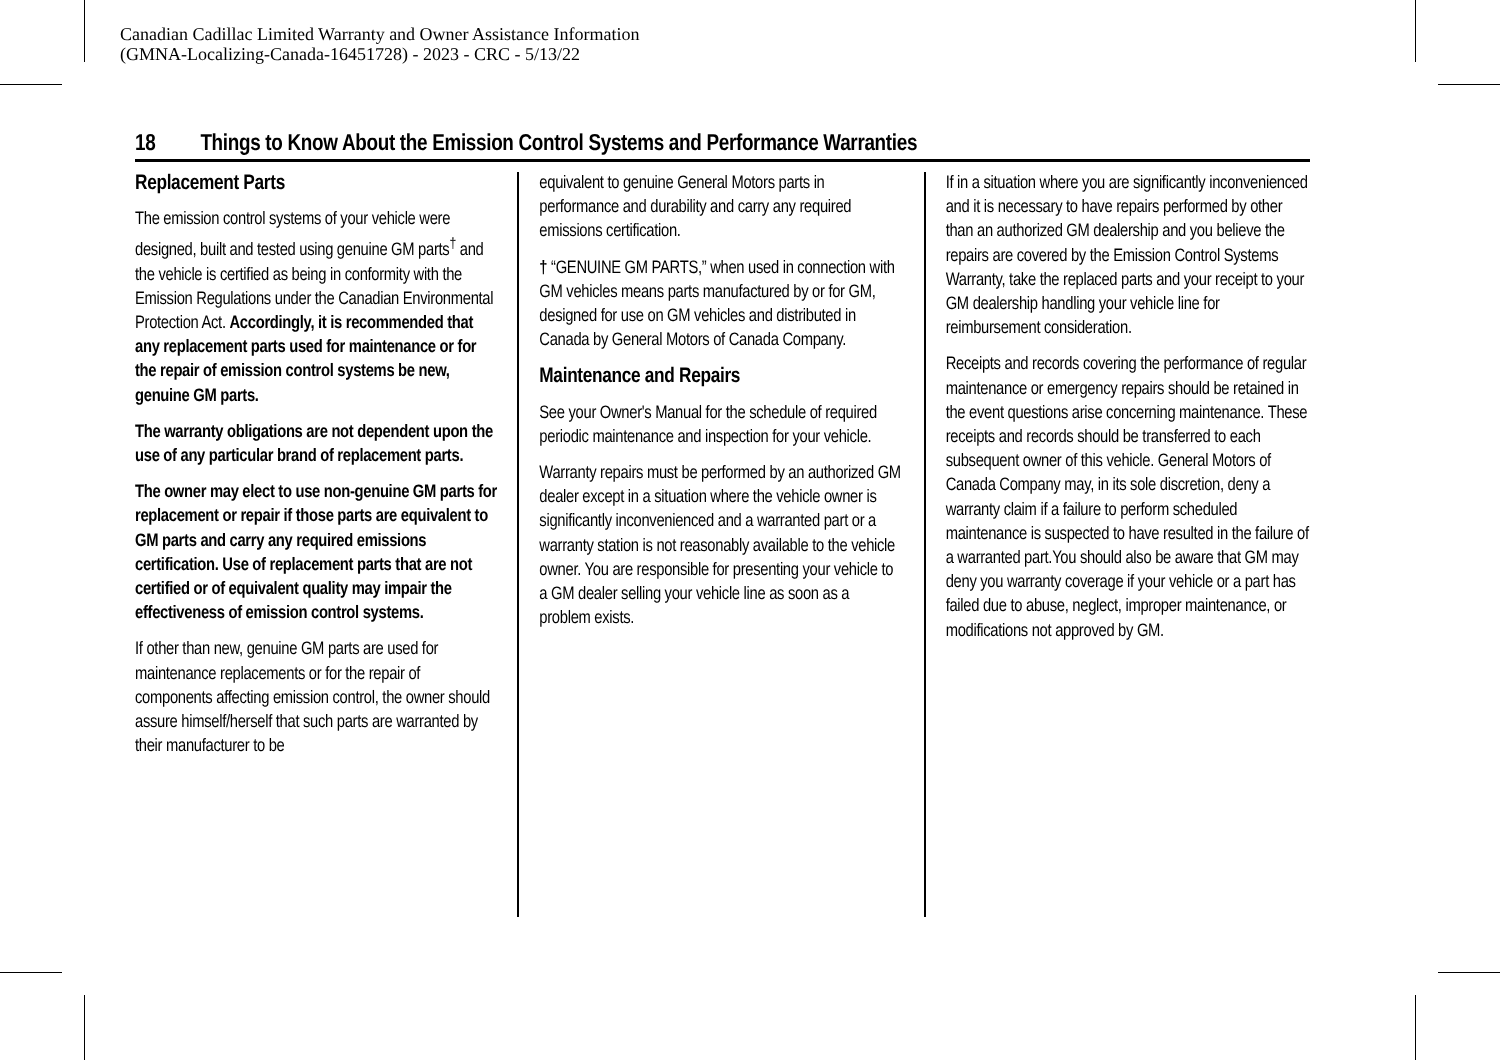Canadian Cadillac Limited Warranty and Owner Assistance Information
(GMNA-Localizing-Canada-16451728) - 2023 - CRC - 5/13/22
18 Things to Know About the Emission Control Systems and Performance Warranties
Replacement Parts
The emission control systems of your vehicle were designed, built and tested using genuine GM parts<sup>†</sup> and the vehicle is certified as being in conformity with the Emission Regulations under the Canadian Environmental Protection Act. Accordingly, it is recommended that any replacement parts used for maintenance or for the repair of emission control systems be new, genuine GM parts.
The warranty obligations are not dependent upon the use of any particular brand of replacement parts.
The owner may elect to use non-genuine GM parts for replacement or repair if those parts are equivalent to GM parts and carry any required emissions certification. Use of replacement parts that are not certified or of equivalent quality may impair the effectiveness of emission control systems.
If other than new, genuine GM parts are used for maintenance replacements or for the repair of components affecting emission control, the owner should assure himself/herself that such parts are warranted by their manufacturer to be
equivalent to genuine General Motors parts in performance and durability and carry any required emissions certification.
† “GENUINE GM PARTS,” when used in connection with GM vehicles means parts manufactured by or for GM, designed for use on GM vehicles and distributed in Canada by General Motors of Canada Company.
Maintenance and Repairs
See your Owner's Manual for the schedule of required periodic maintenance and inspection for your vehicle.
Warranty repairs must be performed by an authorized GM dealer except in a situation where the vehicle owner is significantly inconvenienced and a warranted part or a warranty station is not reasonably available to the vehicle owner. You are responsible for presenting your vehicle to a GM dealer selling your vehicle line as soon as a problem exists.
If in a situation where you are significantly inconvenienced and it is necessary to have repairs performed by other than an authorized GM dealership and you believe the repairs are covered by the Emission Control Systems Warranty, take the replaced parts and your receipt to your GM dealership handling your vehicle line for reimbursement consideration.
Receipts and records covering the performance of regular maintenance or emergency repairs should be retained in the event questions arise concerning maintenance. These receipts and records should be transferred to each subsequent owner of this vehicle. General Motors of Canada Company may, in its sole discretion, deny a warranty claim if a failure to perform scheduled maintenance is suspected to have resulted in the failure of a warranted part.You should also be aware that GM may deny you warranty coverage if your vehicle or a part has failed due to abuse, neglect, improper maintenance, or modifications not approved by GM.